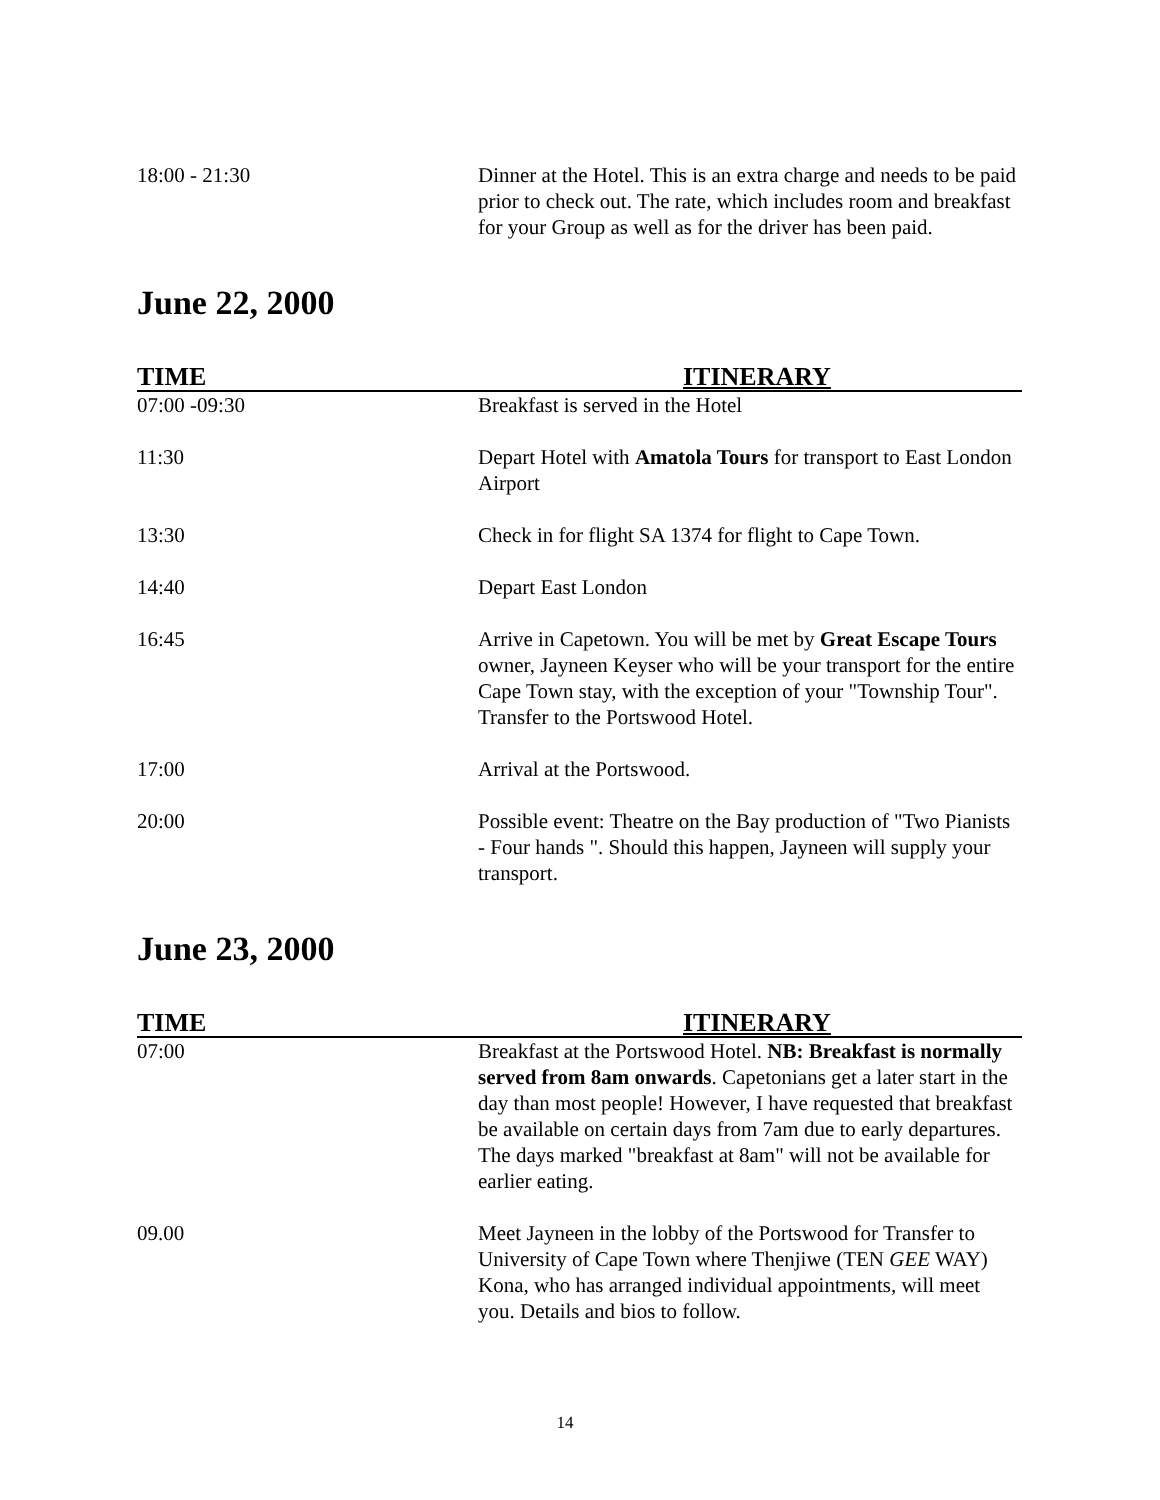| 18:00 - 21:30 | Dinner at the Hotel. This is an extra charge and needs to be paid prior to check out. The rate, which includes room and breakfast for your Group as well as for the driver has been paid. |
June 22, 2000
| TIME | ITINERARY |
| --- | --- |
| 07:00 -09:30 | Breakfast is served in the Hotel |
| 11:30 | Depart Hotel with Amatola Tours for transport to East London Airport |
| 13:30 | Check in for flight SA 1374 for flight to Cape Town. |
| 14:40 | Depart East London |
| 16:45 | Arrive in Capetown. You will be met by Great Escape Tours owner, Jayneen Keyser who will be your transport for the entire Cape Town stay, with the exception of your "Township Tour". Transfer to the Portswood Hotel. |
| 17:00 | Arrival at the Portswood. |
| 20:00 | Possible event: Theatre on the Bay production of "Two Pianists - Four hands ". Should this happen, Jayneen will supply your transport. |
June 23, 2000
| TIME | ITINERARY |
| --- | --- |
| 07:00 | Breakfast at the Portswood Hotel. NB: Breakfast is normally served from 8am onwards . Capetonians get a later start in the day than most people! However, I have requested that breakfast be available on certain days from 7am due to early departures. The days marked "breakfast at 8am" will not be available for earlier eating. |
| 09.00 | Meet Jayneen in the lobby of the Portswood for Transfer to University of Cape Town where Thenjiwe (TEN GEE WAY) Kona, who has arranged individual appointments, will meet you. Details and bios to follow. |
14